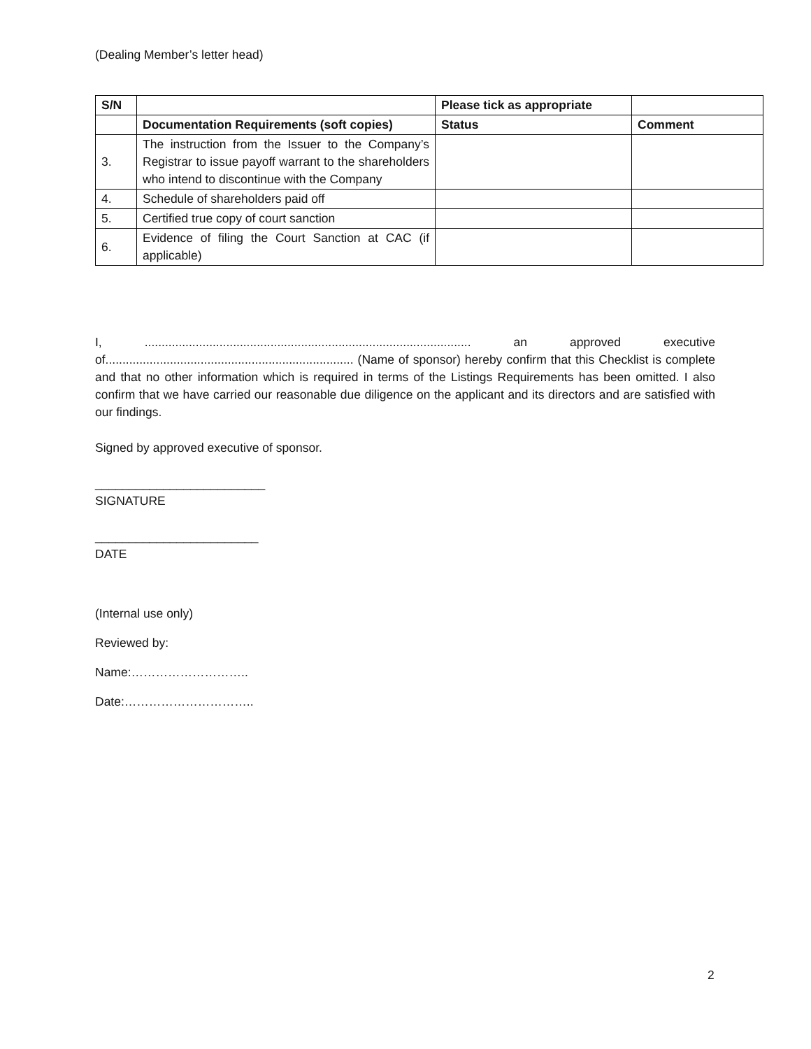(Dealing Member’s letter head)
| S/N | | Please tick as appropriate | |
| --- | --- | --- | --- |
| | Documentation Requirements (soft copies) | Status | Comment |
| 3. | The instruction from the Issuer to the Company’s Registrar to issue payoff warrant to the shareholders who intend to discontinue with the Company | | |
| 4. | Schedule of shareholders paid off | | |
| 5. | Certified true copy of court sanction | | |
| 6. | Evidence of filing the Court Sanction at CAC (if applicable) | | |
I, ................................................................................................ an approved executive of......................................................................... (Name of sponsor) hereby confirm that this Checklist is complete and that no other information which is required in terms of the Listings Requirements has been omitted. I also confirm that we have carried our reasonable due diligence on the applicant and its directors and are satisfied with our findings.
Signed by approved executive of sponsor.
_________________________
SIGNATURE
________________________
DATE
(Internal use only)
Reviewed by:
Name:………………………..
Date:…………………………..
2